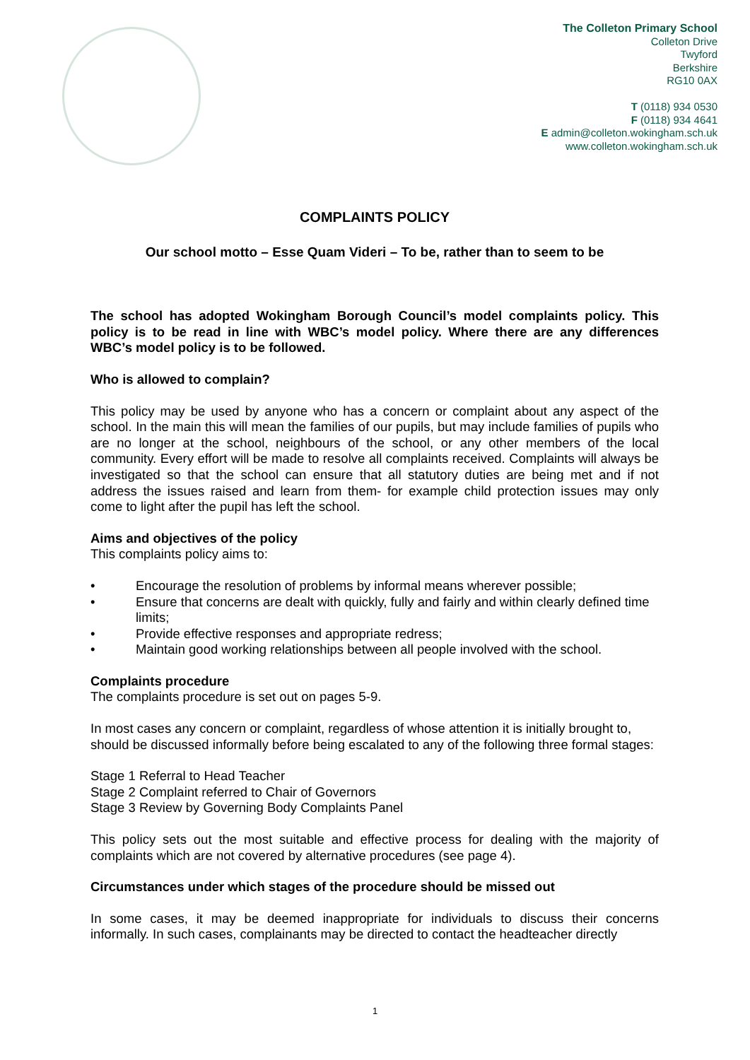The Colleton Primary School
Colleton Drive
Twyford
Berkshire
RG10 0AX
T (0118) 934 0530
F (0118) 934 4641
E admin@colleton.wokingham.sch.uk
www.colleton.wokingham.sch.uk
COMPLAINTS POLICY
Our school motto – Esse Quam Videri – To be, rather than to seem to be
The school has adopted Wokingham Borough Council’s model complaints policy. This policy is to be read in line with WBC’s model policy. Where there are any differences WBC’s model policy is to be followed.
Who is allowed to complain?
This policy may be used by anyone who has a concern or complaint about any aspect of the school. In the main this will mean the families of our pupils, but may include families of pupils who are no longer at the school, neighbours of the school, or any other members of the local community. Every effort will be made to resolve all complaints received. Complaints will always be investigated so that the school can ensure that all statutory duties are being met and if not address the issues raised and learn from them- for example child protection issues may only come to light after the pupil has left the school.
Aims and objectives of the policy
This complaints policy aims to:
• Encourage the resolution of problems by informal means wherever possible;
• Ensure that concerns are dealt with quickly, fully and fairly and within clearly defined time limits;
• Provide effective responses and appropriate redress;
• Maintain good working relationships between all people involved with the school.
Complaints procedure
The complaints procedure is set out on pages 5-9.
In most cases any concern or complaint, regardless of whose attention it is initially brought to, should be discussed informally before being escalated to any of the following three formal stages:
Stage 1 Referral to Head Teacher
Stage 2 Complaint referred to Chair of Governors
Stage 3 Review by Governing Body Complaints Panel
This policy sets out the most suitable and effective process for dealing with the majority of complaints which are not covered by alternative procedures (see page 4).
Circumstances under which stages of the procedure should be missed out
In some cases, it may be deemed inappropriate for individuals to discuss their concerns informally. In such cases, complainants may be directed to contact the headteacher directly
1